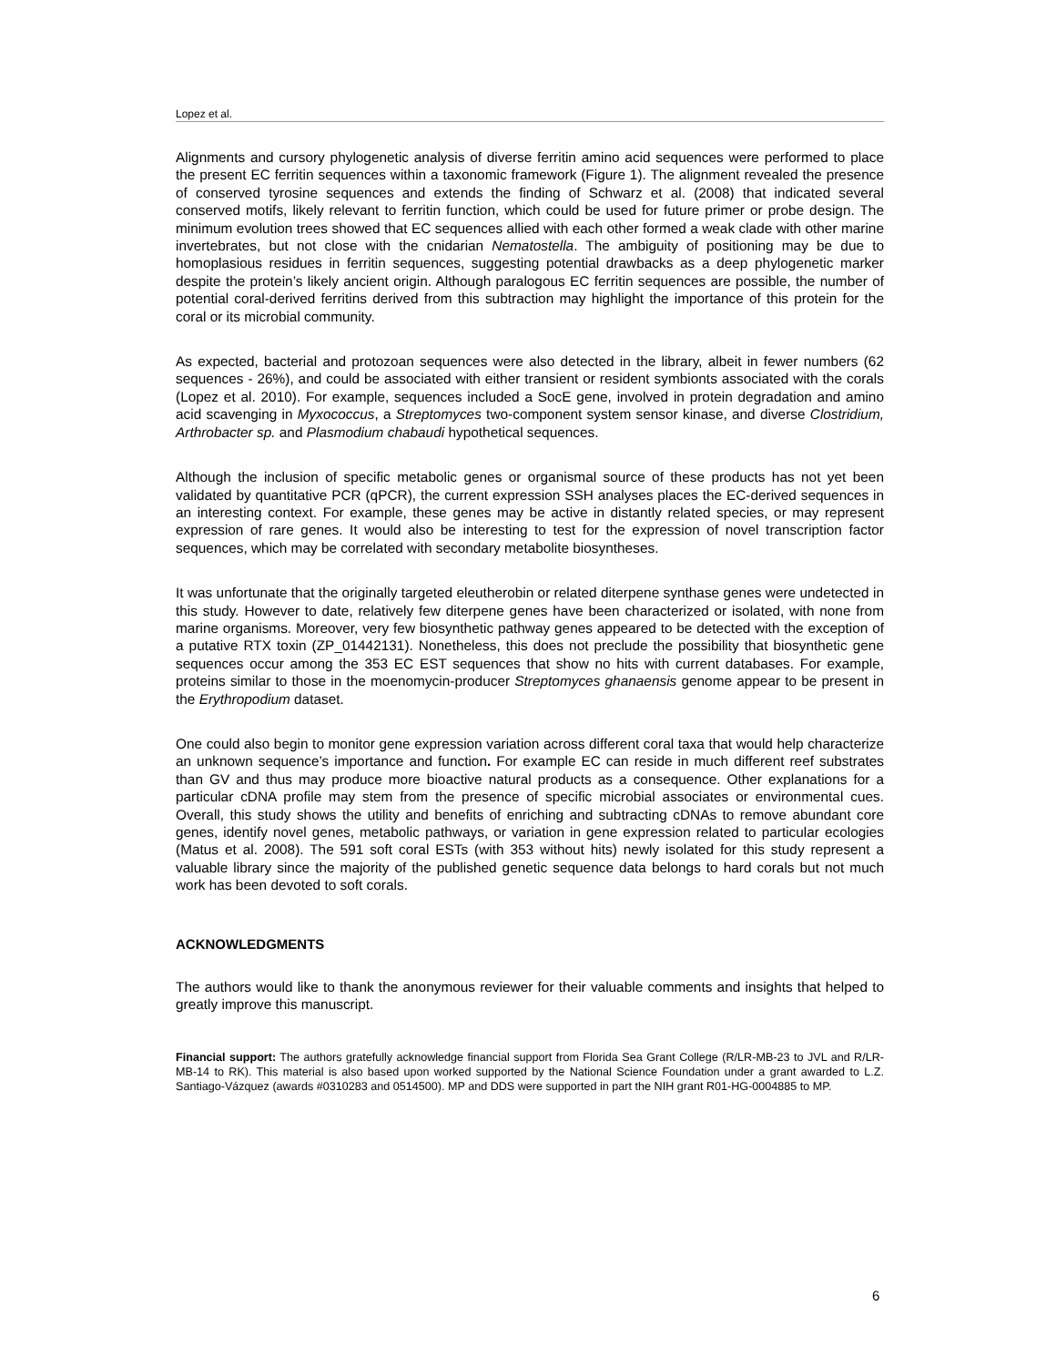Lopez et al.
Alignments and cursory phylogenetic analysis of diverse ferritin amino acid sequences were performed to place the present EC ferritin sequences within a taxonomic framework (Figure 1). The alignment revealed the presence of conserved tyrosine sequences and extends the finding of Schwarz et al. (2008) that indicated several conserved motifs, likely relevant to ferritin function, which could be used for future primer or probe design. The minimum evolution trees showed that EC sequences allied with each other formed a weak clade with other marine invertebrates, but not close with the cnidarian Nematostella. The ambiguity of positioning may be due to homoplasious residues in ferritin sequences, suggesting potential drawbacks as a deep phylogenetic marker despite the protein’s likely ancient origin. Although paralogous EC ferritin sequences are possible, the number of potential coral-derived ferritins derived from this subtraction may highlight the importance of this protein for the coral or its microbial community.
As expected, bacterial and protozoan sequences were also detected in the library, albeit in fewer numbers (62 sequences - 26%), and could be associated with either transient or resident symbionts associated with the corals (Lopez et al. 2010). For example, sequences included a SocE gene, involved in protein degradation and amino acid scavenging in Myxococcus, a Streptomyces two-component system sensor kinase, and diverse Clostridium, Arthrobacter sp. and Plasmodium chabaudi hypothetical sequences.
Although the inclusion of specific metabolic genes or organismal source of these products has not yet been validated by quantitative PCR (qPCR), the current expression SSH analyses places the EC-derived sequences in an interesting context. For example, these genes may be active in distantly related species, or may represent expression of rare genes. It would also be interesting to test for the expression of novel transcription factor sequences, which may be correlated with secondary metabolite biosyntheses.
It was unfortunate that the originally targeted eleutherobin or related diterpene synthase genes were undetected in this study. However to date, relatively few diterpene genes have been characterized or isolated, with none from marine organisms. Moreover, very few biosynthetic pathway genes appeared to be detected with the exception of a putative RTX toxin (ZP_01442131). Nonetheless, this does not preclude the possibility that biosynthetic gene sequences occur among the 353 EC EST sequences that show no hits with current databases. For example, proteins similar to those in the moenomycin-producer Streptomyces ghanaensis genome appear to be present in the Erythropodium dataset.
One could also begin to monitor gene expression variation across different coral taxa that would help characterize an unknown sequence’s importance and function. For example EC can reside in much different reef substrates than GV and thus may produce more bioactive natural products as a consequence. Other explanations for a particular cDNA profile may stem from the presence of specific microbial associates or environmental cues. Overall, this study shows the utility and benefits of enriching and subtracting cDNAs to remove abundant core genes, identify novel genes, metabolic pathways, or variation in gene expression related to particular ecologies (Matus et al. 2008). The 591 soft coral ESTs (with 353 without hits) newly isolated for this study represent a valuable library since the majority of the published genetic sequence data belongs to hard corals but not much work has been devoted to soft corals.
ACKNOWLEDGMENTS
The authors would like to thank the anonymous reviewer for their valuable comments and insights that helped to greatly improve this manuscript.
Financial support: The authors gratefully acknowledge financial support from Florida Sea Grant College (R/LR-MB-23 to JVL and R/LR-MB-14 to RK). This material is also based upon worked supported by the National Science Foundation under a grant awarded to L.Z. Santiago-Vázquez (awards #0310283 and 0514500). MP and DDS were supported in part the NIH grant R01-HG-0004885 to MP.
6